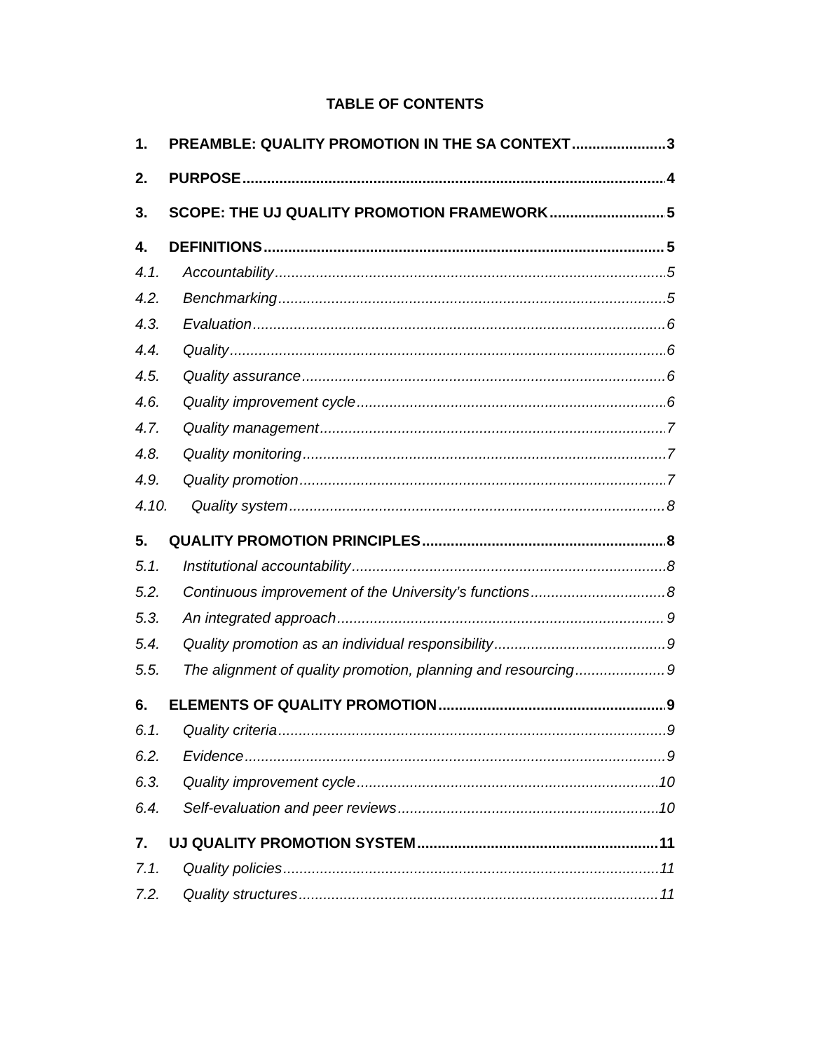TABLE OF CONTENTS
1. PREAMBLE: QUALITY PROMOTION IN THE SA CONTEXT 3
2. PURPOSE 4
3. SCOPE: THE UJ QUALITY PROMOTION FRAMEWORK 5
4. DEFINITIONS 5
4.1. Accountability 5
4.2. Benchmarking 5
4.3. Evaluation 6
4.4. Quality 6
4.5. Quality assurance 6
4.6. Quality improvement cycle 6
4.7. Quality management 7
4.8. Quality monitoring 7
4.9. Quality promotion 7
4.10. Quality system 8
5. QUALITY PROMOTION PRINCIPLES 8
5.1. Institutional accountability 8
5.2. Continuous improvement of the University’s functions 8
5.3. An integrated approach 9
5.4. Quality promotion as an individual responsibility 9
5.5. The alignment of quality promotion, planning and resourcing 9
6. ELEMENTS OF QUALITY PROMOTION 9
6.1. Quality criteria 9
6.2. Evidence 9
6.3. Quality improvement cycle 10
6.4. Self-evaluation and peer reviews 10
7. UJ QUALITY PROMOTION SYSTEM 11
7.1. Quality policies 11
7.2. Quality structures 11